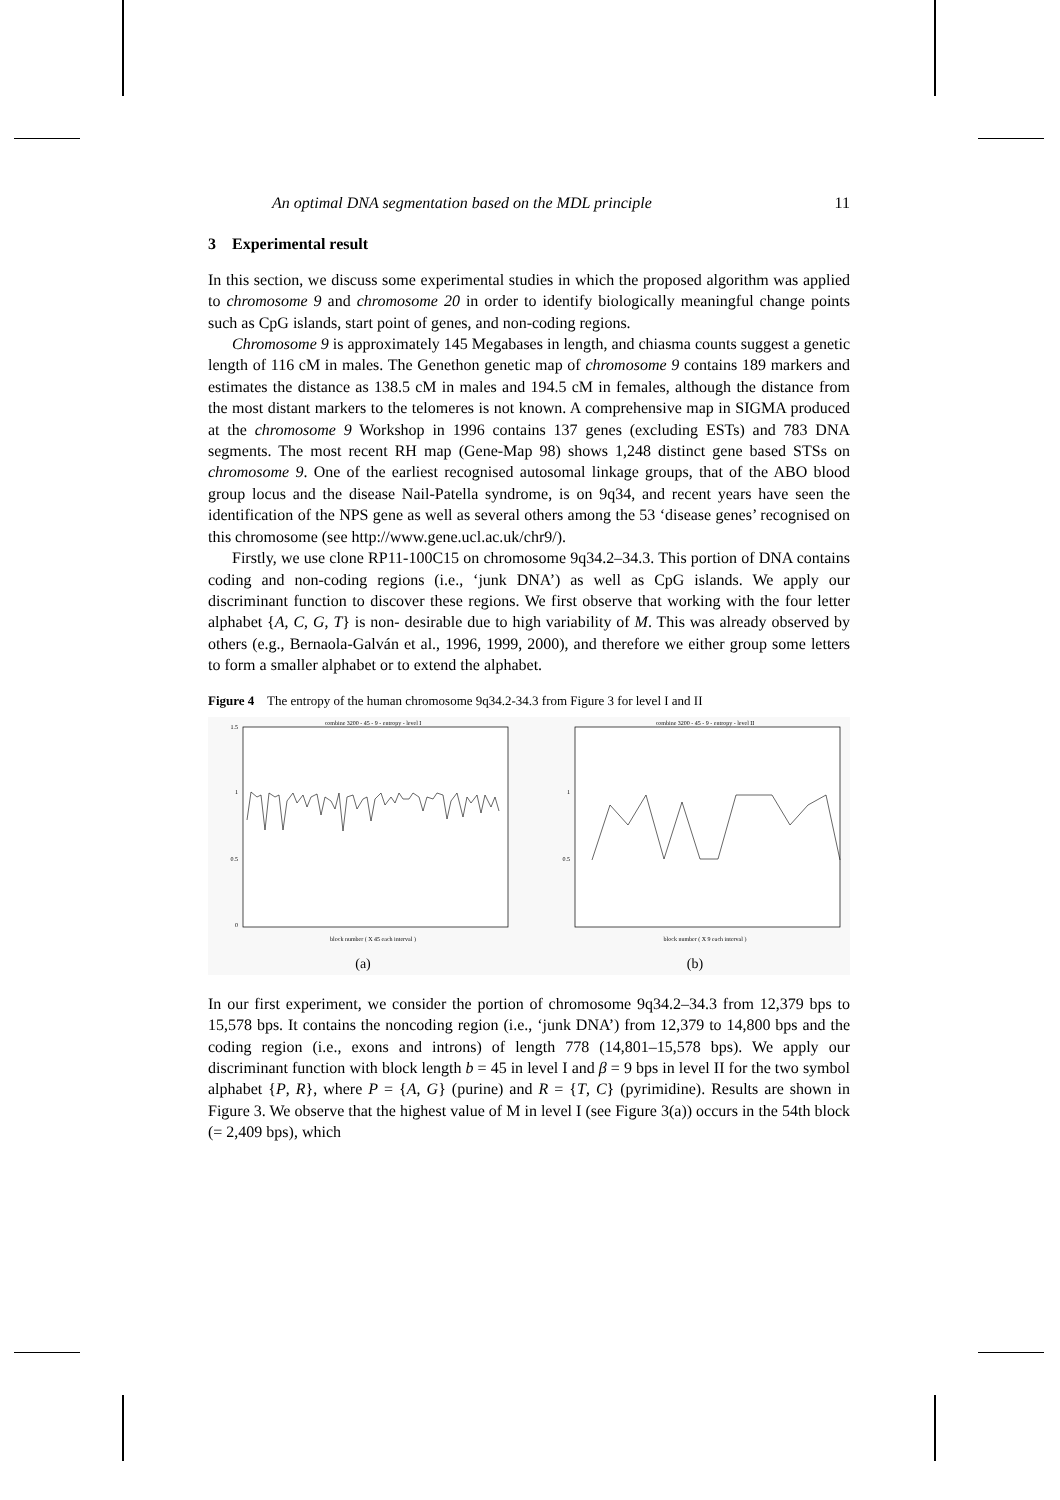An optimal DNA segmentation based on the MDL principle 11
3 Experimental result
In this section, we discuss some experimental studies in which the proposed algorithm was applied to chromosome 9 and chromosome 20 in order to identify biologically meaningful change points such as CpG islands, start point of genes, and non-coding regions.
Chromosome 9 is approximately 145 Megabases in length, and chiasma counts suggest a genetic length of 116 cM in males. The Genethon genetic map of chromosome 9 contains 189 markers and estimates the distance as 138.5 cM in males and 194.5 cM in females, although the distance from the most distant markers to the telomeres is not known. A comprehensive map in SIGMA produced at the chromosome 9 Workshop in 1996 contains 137 genes (excluding ESTs) and 783 DNA segments. The most recent RH map (Gene-Map 98) shows 1,248 distinct gene based STSs on chromosome 9. One of the earliest recognised autosomal linkage groups, that of the ABO blood group locus and the disease Nail-Patella syndrome, is on 9q34, and recent years have seen the identification of the NPS gene as well as several others among the 53 ‘disease genes’ recognised on this chromosome (see http://www.gene.ucl.ac.uk/chr9/).
Firstly, we use clone RP11-100C15 on chromosome 9q34.2–34.3. This portion of DNA contains coding and non-coding regions (i.e., ‘junk DNA’) as well as CpG islands. We apply our discriminant function to discover these regions. We first observe that working with the four letter alphabet {A, C, G, T} is non- desirable due to high variability of M. This was already observed by others (e.g., Bernaola-Galván et al., 1996, 1999, 2000), and therefore we either group some letters to form a smaller alphabet or to extend the alphabet.
Figure 4 The entropy of the human chromosome 9q34.2-34.3 from Figure 3 for level I and II
combine 3200 - 45 - 9 - entropy - level I
1.5
1
0.5
0
block number ( X 45 each interval )
(a)
combine 3200 - 45 - 9 - entropy - level II
1
0.5
block number ( X 9 each interval )
(b)
In our first experiment, we consider the portion of chromosome 9q34.2–34.3 from 12,379 bps to 15,578 bps. It contains the noncoding region (i.e., ‘junk DNA’) from 12,379 to 14,800 bps and the coding region (i.e., exons and introns) of length 778 (14,801–15,578 bps). We apply our discriminant function with block length b = 45 in level I and β = 9 bps in level II for the two symbol alphabet {P, R}, where P = {A, G} (purine) and R = {T, C} (pyrimidine). Results are shown in Figure 3. We observe that the highest value of M in level I (see Figure 3(a)) occurs in the 54th block (= 2,409 bps), which